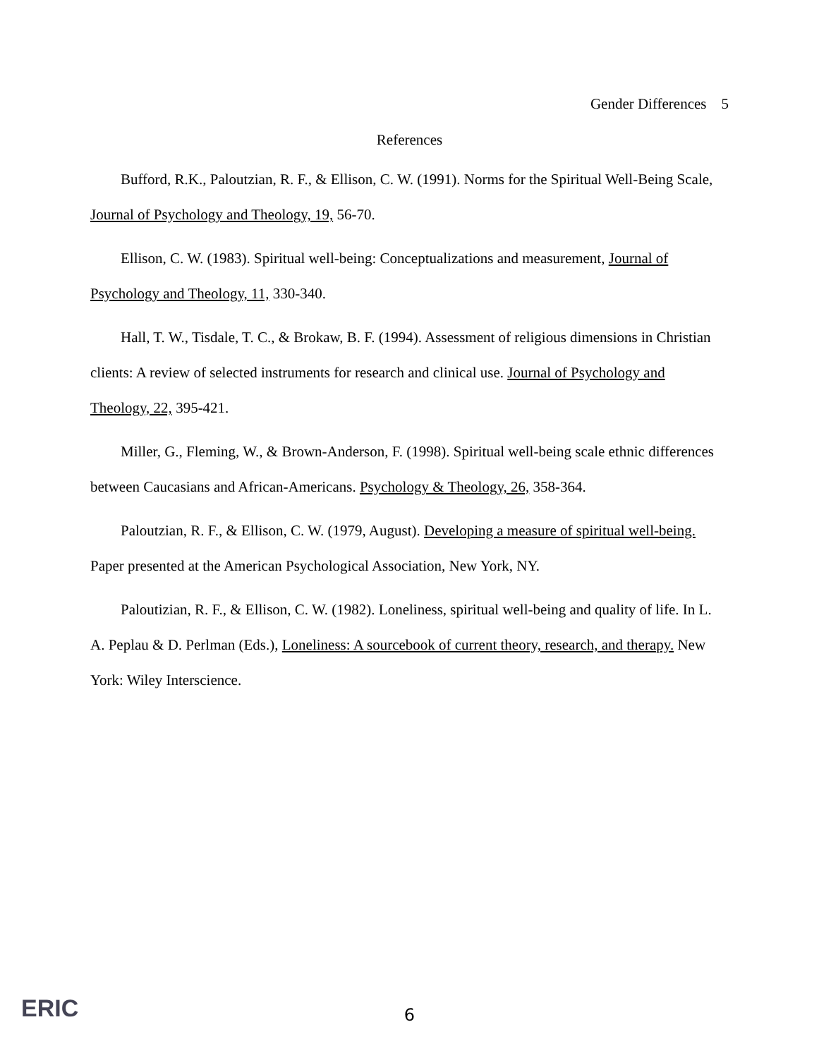Gender Differences 5
References
Bufford, R.K., Paloutzian, R. F., & Ellison, C. W. (1991). Norms for the Spiritual Well-Being Scale, Journal of Psychology and Theology, 19, 56-70.
Ellison, C. W. (1983). Spiritual well-being: Conceptualizations and measurement, Journal of Psychology and Theology, 11, 330-340.
Hall, T. W., Tisdale, T. C., & Brokaw, B. F. (1994). Assessment of religious dimensions in Christian clients: A review of selected instruments for research and clinical use. Journal of Psychology and Theology, 22, 395-421.
Miller, G., Fleming, W., & Brown-Anderson, F. (1998). Spiritual well-being scale ethnic differences between Caucasians and African-Americans. Psychology & Theology, 26, 358-364.
Paloutzian, R. F., & Ellison, C. W. (1979, August). Developing a measure of spiritual well-being. Paper presented at the American Psychological Association, New York, NY.
Paloutizian, R. F., & Ellison, C. W. (1982). Loneliness, spiritual well-being and quality of life. In L. A. Peplau & D. Perlman (Eds.), Loneliness: A sourcebook of current theory, research, and therapy. New York: Wiley Interscience.
ERIC
6